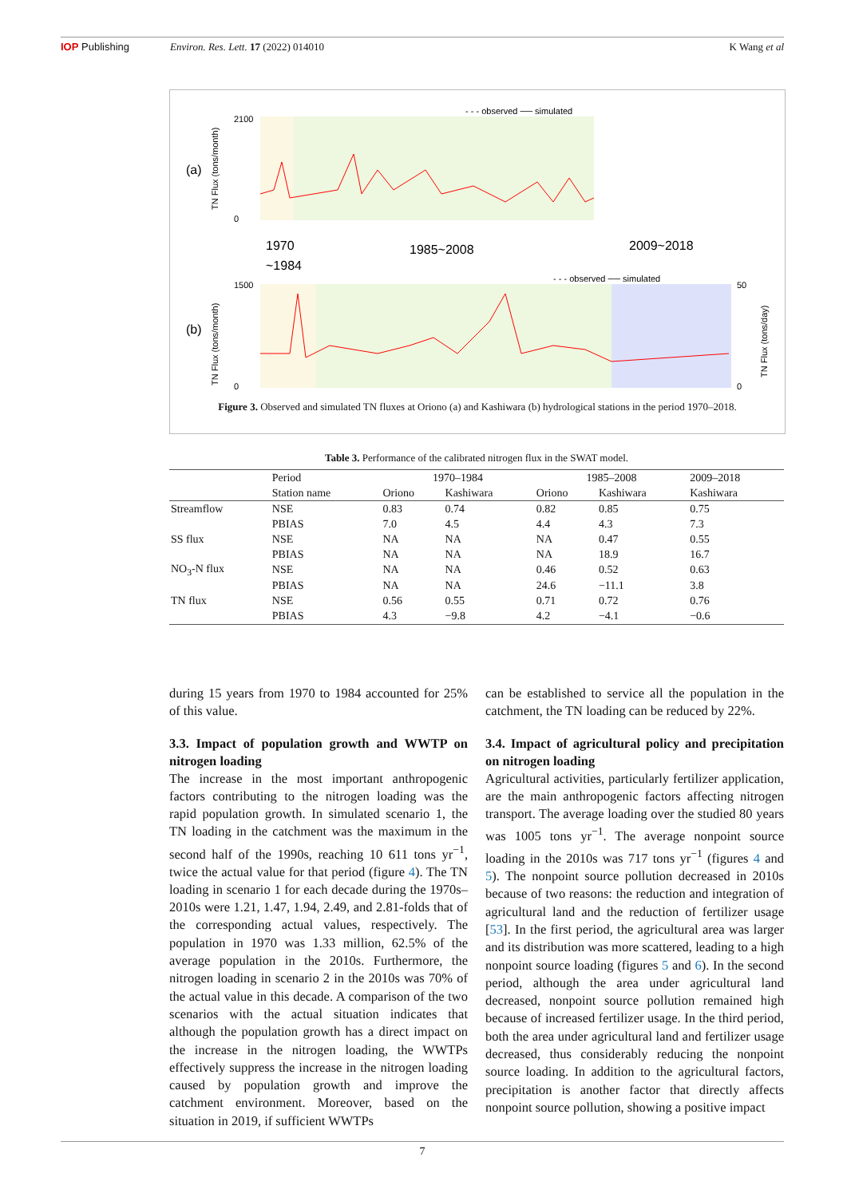IOP Publishing Environ. Res. Lett. 17 (2022) 014010 K Wang et al
(a)
(b)
1970
~1984
1985~2008
2009~2018
- - - observed ── simulated
- - - observed ── simulated
2100
0
1500
0
50
0
TN Flux (tons/month)
TN Flux (tons/month)
TN Flux (tons/day)
Figure 3. Observed and simulated TN fluxes at Oriono (a) and Kashiwara (b) hydrological stations in the period 1970–2018.
Table 3. Performance of the calibrated nitrogen flux in the SWAT model.
| | Period | 1970–1984 | | 1985–2008 | | 2009–2018 |
| --- | --- | --- | --- | --- | --- | --- |
| | Station name | Oriono | Kashiwara | Oriono | Kashiwara | Kashiwara |
| Streamflow | NSE | 0.83 | 0.74 | 0.82 | 0.85 | 0.75 |
| | PBIAS | 7.0 | 4.5 | 4.4 | 4.3 | 7.3 |
| SS flux | NSE | NA | NA | NA | 0.47 | 0.55 |
| | PBIAS | NA | NA | NA | 18.9 | 16.7 |
| NO<sub>3</sub>-N flux | NSE | NA | NA | 0.46 | 0.52 | 0.63 |
| | PBIAS | NA | NA | 24.6 | −11.1 | 3.8 |
| TN flux | NSE | 0.56 | 0.55 | 0.71 | 0.72 | 0.76 |
| | PBIAS | 4.3 | −9.8 | 4.2 | −4.1 | −0.6 |
during 15 years from 1970 to 1984 accounted for 25% of this value.
3.3. Impact of population growth and WWTP on nitrogen loading
The increase in the most important anthropogenic factors contributing to the nitrogen loading was the rapid population growth. In simulated scenario 1, the TN loading in the catchment was the maximum in the second half of the 1990s, reaching 10 611 tons yr<sup>−1</sup>, twice the actual value for that period (figure 4). The TN loading in scenario 1 for each decade during the 1970s–2010s were 1.21, 1.47, 1.94, 2.49, and 2.81-folds that of the corresponding actual values, respectively. The population in 1970 was 1.33 million, 62.5% of the average population in the 2010s. Furthermore, the nitrogen loading in scenario 2 in the 2010s was 70% of the actual value in this decade. A comparison of the two scenarios with the actual situation indicates that although the population growth has a direct impact on the increase in the nitrogen loading, the WWTPs effectively suppress the increase in the nitrogen loading caused by population growth and improve the catchment environment. Moreover, based on the situation in 2019, if sufficient WWTPs
can be established to service all the population in the catchment, the TN loading can be reduced by 22%.
3.4. Impact of agricultural policy and precipitation on nitrogen loading
Agricultural activities, particularly fertilizer application, are the main anthropogenic factors affecting nitrogen transport. The average loading over the studied 80 years was 1005 tons yr<sup>−1</sup>. The average nonpoint source loading in the 2010s was 717 tons yr<sup>−1</sup> (figures 4 and 5). The nonpoint source pollution decreased in 2010s because of two reasons: the reduction and integration of agricultural land and the reduction of fertilizer usage [53]. In the first period, the agricultural area was larger and its distribution was more scattered, leading to a high nonpoint source loading (figures 5 and 6). In the second period, although the area under agricultural land decreased, nonpoint source pollution remained high because of increased fertilizer usage. In the third period, both the area under agricultural land and fertilizer usage decreased, thus considerably reducing the nonpoint source loading. In addition to the agricultural factors, precipitation is another factor that directly affects nonpoint source pollution, showing a positive impact
7